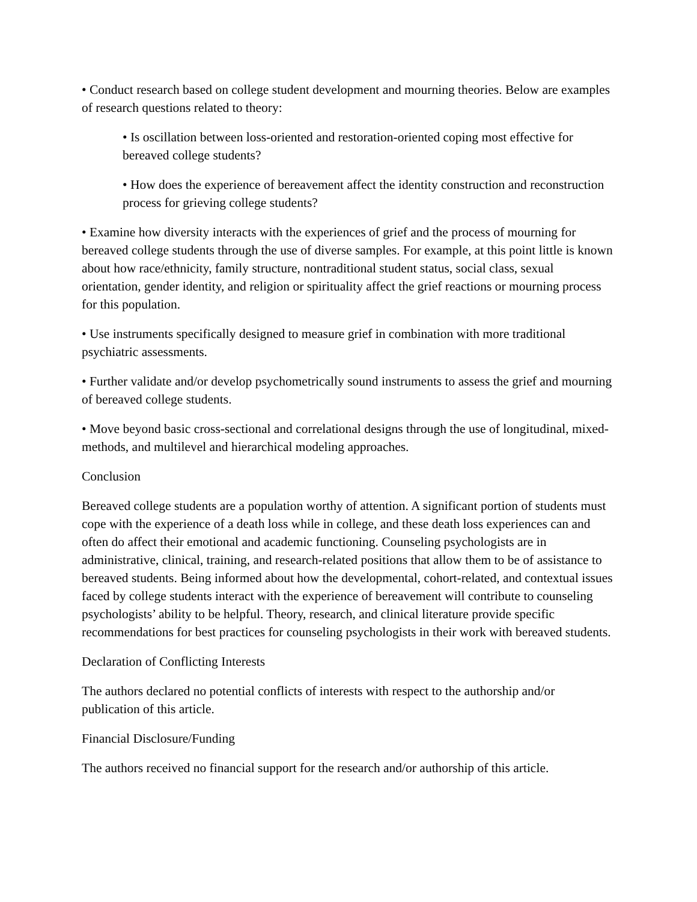• Conduct research based on college student development and mourning theories. Below are examples of research questions related to theory:
• Is oscillation between loss-oriented and restoration-oriented coping most effective for bereaved college students?
• How does the experience of bereavement affect the identity construction and reconstruction process for grieving college students?
• Examine how diversity interacts with the experiences of grief and the process of mourning for bereaved college students through the use of diverse samples. For example, at this point little is known about how race/ethnicity, family structure, nontraditional student status, social class, sexual orientation, gender identity, and religion or spirituality affect the grief reactions or mourning process for this population.
• Use instruments specifically designed to measure grief in combination with more traditional psychiatric assessments.
• Further validate and/or develop psychometrically sound instruments to assess the grief and mourning of bereaved college students.
• Move beyond basic cross-sectional and correlational designs through the use of longitudinal, mixed-methods, and multilevel and hierarchical modeling approaches.
Conclusion
Bereaved college students are a population worthy of attention. A significant portion of students must cope with the experience of a death loss while in college, and these death loss experiences can and often do affect their emotional and academic functioning. Counseling psychologists are in administrative, clinical, training, and research-related positions that allow them to be of assistance to bereaved students. Being informed about how the developmental, cohort-related, and contextual issues faced by college students interact with the experience of bereavement will contribute to counseling psychologists’ ability to be helpful. Theory, research, and clinical literature provide specific recommendations for best practices for counseling psychologists in their work with bereaved students.
Declaration of Conflicting Interests
The authors declared no potential conflicts of interests with respect to the authorship and/or publication of this article.
Financial Disclosure/Funding
The authors received no financial support for the research and/or authorship of this article.